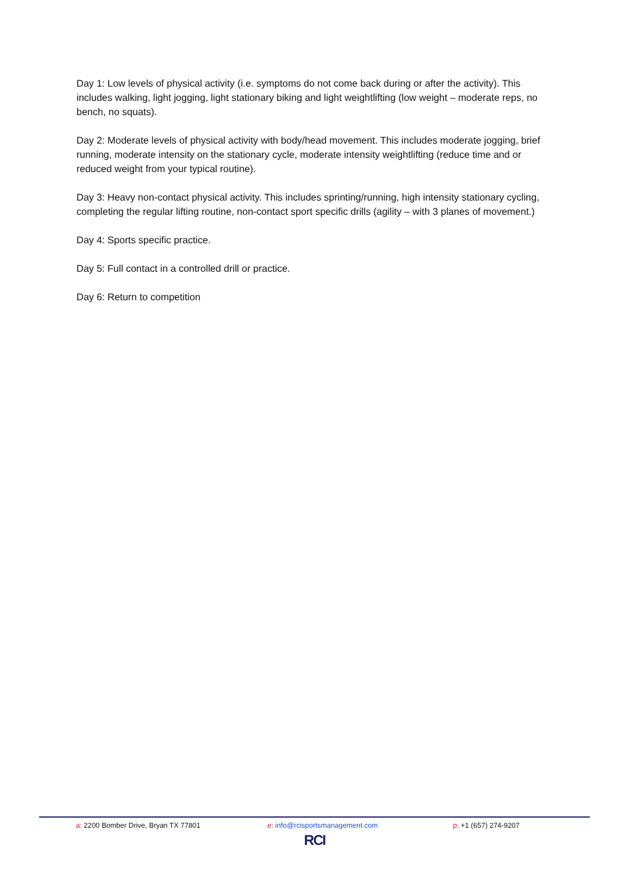Day 1: Low levels of physical activity (i.e. symptoms do not come back during or after the activity). This includes walking, light jogging, light stationary biking and light weightlifting (low weight – moderate reps, no bench, no squats).
Day 2: Moderate levels of physical activity with body/head movement. This includes moderate jogging, brief running, moderate intensity on the stationary cycle, moderate intensity weightlifting (reduce time and or reduced weight from your typical routine).
Day 3: Heavy non-contact physical activity. This includes sprinting/running, high intensity stationary cycling, completing the regular lifting routine, non-contact sport specific drills (agility – with 3 planes of movement.)
Day 4: Sports specific practice.
Day 5: Full contact in a controlled drill or practice.
Day 6: Return to competition
a: 2200 Bomber Drive, Bryan TX 77801 e: info@rcisportsmanagement.com p: +1 (657) 274-9207
RCI